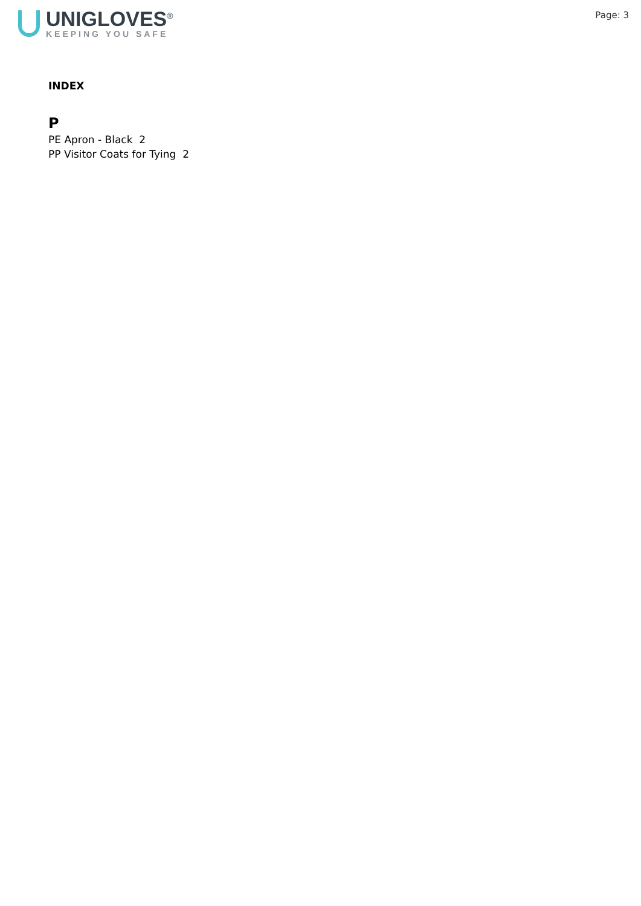UNIGLOVES<sup>®</sup>
KEEPING YOU SAFE
Page: 3
INDEX
P
PE Apron - Black 2
PP Visitor Coats for Tying 2